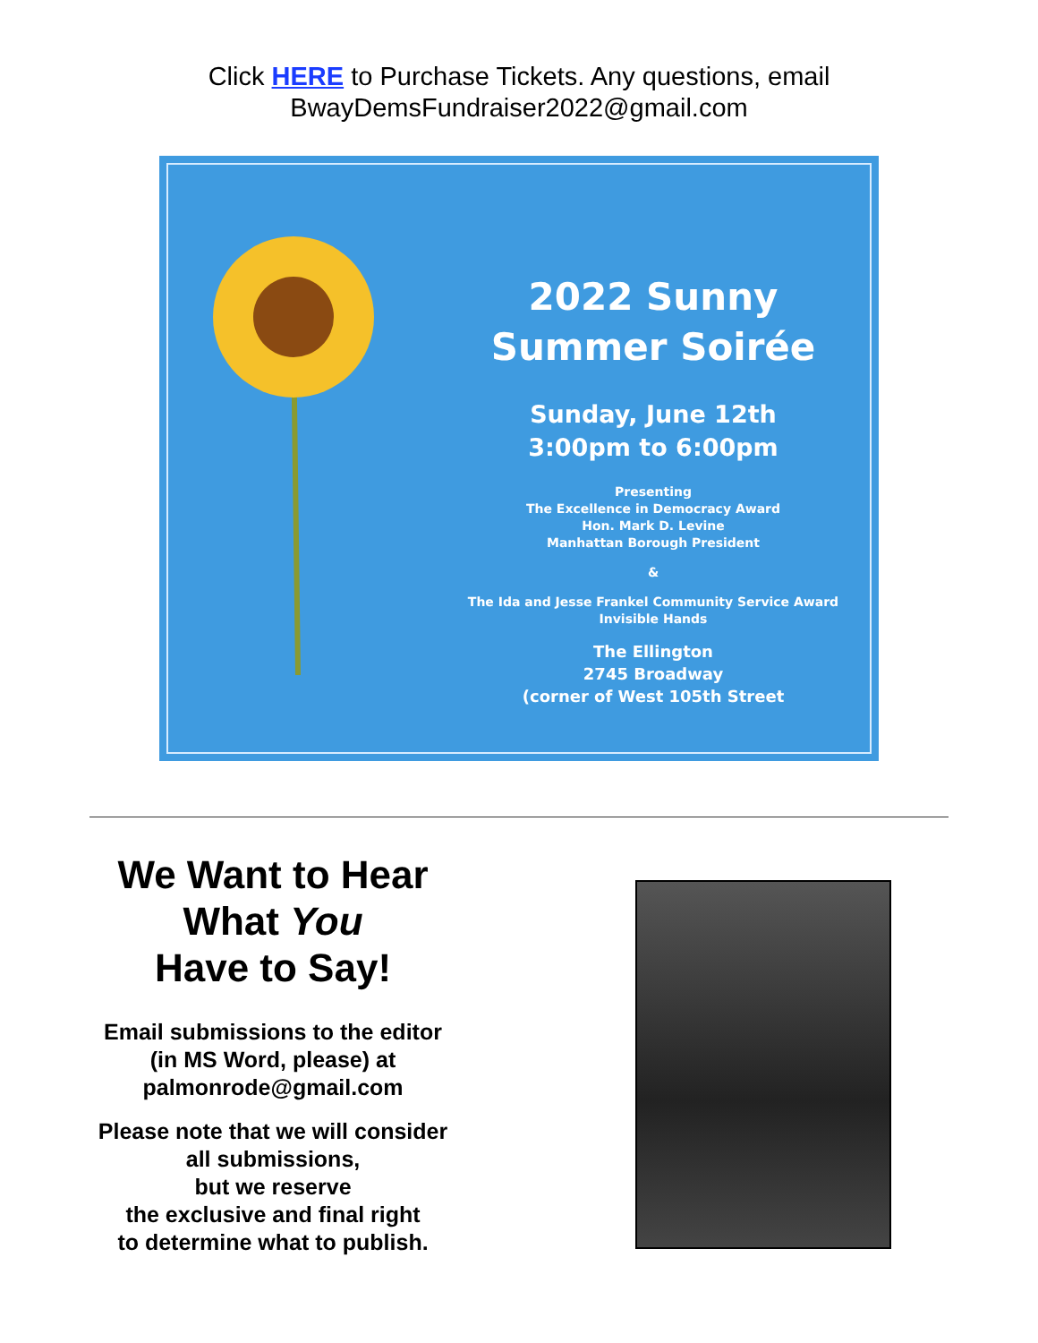Click HERE to Purchase Tickets. Any questions, email
BwayDemsFundraiser2022@gmail.com
2022 Sunny
Summer Soirée
Sunday, June 12th
3:00pm to 6:00pm
Presenting
The Excellence in Democracy Award
Hon. Mark D. Levine
Manhattan Borough President
&
The Ida and Jesse Frankel Community Service Award
Invisible Hands
The Ellington
2745 Broadway
(corner of West 105th Street
We Want to Hear
What You
Have to Say!
Email submissions to the editor
(in MS Word, please) at
palmonrode@gmail.com
Please note that we will consider
all submissions,
but we reserve
the exclusive and final right
to determine what to publish.